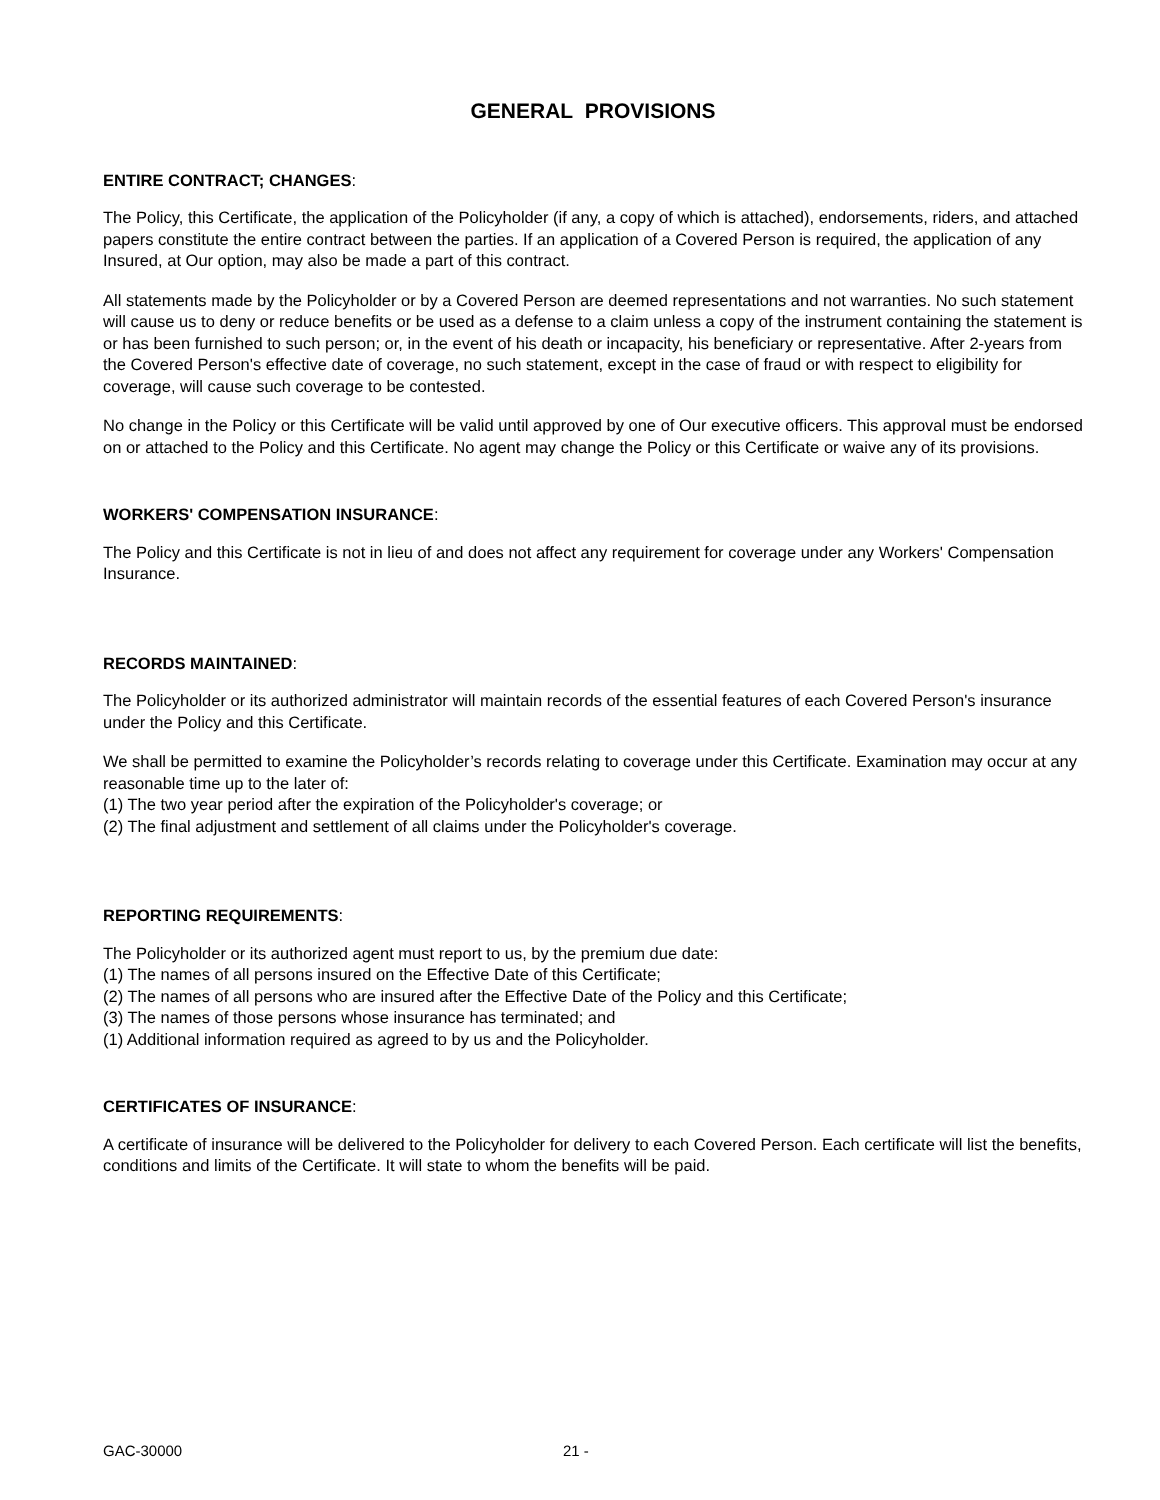GENERAL PROVISIONS
ENTIRE CONTRACT; CHANGES:
The Policy, this Certificate, the application of the Policyholder (if any, a copy of which is attached), endorsements, riders, and attached papers constitute the entire contract between the parties. If an application of a Covered Person is required, the application of any Insured, at Our option, may also be made a part of this contract.
All statements made by the Policyholder or by a Covered Person are deemed representations and not warranties. No such statement will cause us to deny or reduce benefits or be used as a defense to a claim unless a copy of the instrument containing the statement is or has been furnished to such person; or, in the event of his death or incapacity, his beneficiary or representative. After 2-years from the Covered Person's effective date of coverage, no such statement, except in the case of fraud or with respect to eligibility for coverage, will cause such coverage to be contested.
No change in the Policy or this Certificate will be valid until approved by one of Our executive officers. This approval must be endorsed on or attached to the Policy and this Certificate. No agent may change the Policy or this Certificate or waive any of its provisions.
WORKERS' COMPENSATION INSURANCE:
The Policy and this Certificate is not in lieu of and does not affect any requirement for coverage under any Workers' Compensation Insurance.
RECORDS MAINTAINED:
The Policyholder or its authorized administrator will maintain records of the essential features of each Covered Person's insurance under the Policy and this Certificate.
We shall be permitted to examine the Policyholder’s records relating to coverage under this Certificate. Examination may occur at any reasonable time up to the later of:
(1) The two year period after the expiration of the Policyholder's coverage; or
(2) The final adjustment and settlement of all claims under the Policyholder's coverage.
REPORTING REQUIREMENTS:
The Policyholder or its authorized agent must report to us, by the premium due date:
(1) The names of all persons insured on the Effective Date of this Certificate;
(2) The names of all persons who are insured after the Effective Date of the Policy and this Certificate;
(3) The names of those persons whose insurance has terminated; and
(1) Additional information required as agreed to by us and the Policyholder.
CERTIFICATES OF INSURANCE:
A certificate of insurance will be delivered to the Policyholder for delivery to each Covered Person. Each certificate will list the benefits, conditions and limits of the Certificate. It will state to whom the benefits will be paid.
GAC-30000 21 -